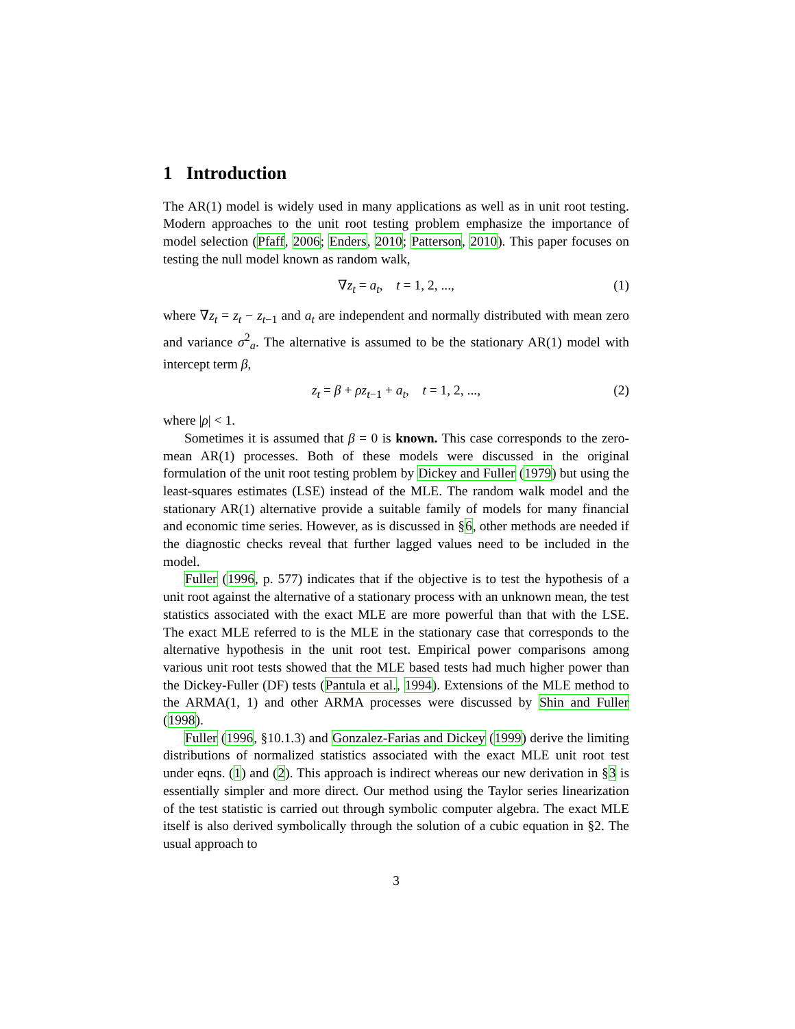1 Introduction
The AR(1) model is widely used in many applications as well as in unit root testing. Modern approaches to the unit root testing problem emphasize the importance of model selection (Pfaff, 2006; Enders, 2010; Patterson, 2010). This paper focuses on testing the null model known as random walk,
∇z<sub>t</sub> = a<sub>t</sub>, t = 1, 2, ..., (1)
where ∇z<sub>t</sub> = z<sub>t</sub> − z<sub>t−1</sub> and a<sub>t</sub> are independent and normally distributed with mean zero and variance σ<sup>2</sup><sub>a</sub>. The alternative is assumed to be the stationary AR(1) model with intercept term β,
z<sub>t</sub> = β + ρz<sub>t−1</sub> + a<sub>t</sub>, t = 1, 2, ..., (2)
where |ρ| < 1.
Sometimes it is assumed that β = 0 is known. This case corresponds to the zero-mean AR(1) processes. Both of these models were discussed in the original formulation of the unit root testing problem by Dickey and Fuller (1979) but using the least-squares estimates (LSE) instead of the MLE. The random walk model and the stationary AR(1) alternative provide a suitable family of models for many financial and economic time series. However, as is discussed in §6, other methods are needed if the diagnostic checks reveal that further lagged values need to be included in the model.
Fuller (1996, p. 577) indicates that if the objective is to test the hypothesis of a unit root against the alternative of a stationary process with an unknown mean, the test statistics associated with the exact MLE are more powerful than that with the LSE. The exact MLE referred to is the MLE in the stationary case that corresponds to the alternative hypothesis in the unit root test. Empirical power comparisons among various unit root tests showed that the MLE based tests had much higher power than the Dickey-Fuller (DF) tests (Pantula et al., 1994). Extensions of the MLE method to the ARMA(1, 1) and other ARMA processes were discussed by Shin and Fuller (1998).
Fuller (1996, §10.1.3) and Gonzalez-Farias and Dickey (1999) derive the limiting distributions of normalized statistics associated with the exact MLE unit root test under eqns. (1) and (2). This approach is indirect whereas our new derivation in §3 is essentially simpler and more direct. Our method using the Taylor series linearization of the test statistic is carried out through symbolic computer algebra. The exact MLE itself is also derived symbolically through the solution of a cubic equation in §2. The usual approach to
3